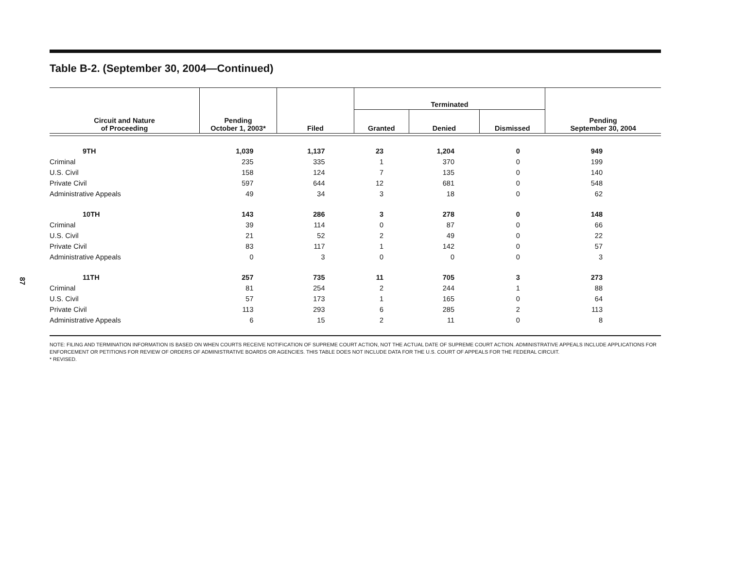87
Table B-2. (September 30, 2004—Continued)
| Circuit and Nature of Proceeding | Pending October 1, 2003* | Filed | Terminated | | | Pending September 30, 2004 |
| --- | --- | --- | --- | --- | --- | --- |
| | | | Granted | Denied | Dismissed | |
| 9TH | 1,039 | 1,137 | 23 | 1,204 | 0 | 949 |
| Criminal | 235 | 335 | 1 | 370 | 0 | 199 |
| U.S. Civil | 158 | 124 | 7 | 135 | 0 | 140 |
| Private Civil | 597 | 644 | 12 | 681 | 0 | 548 |
| Administrative Appeals | 49 | 34 | 3 | 18 | 0 | 62 |
| 10TH | 143 | 286 | 3 | 278 | 0 | 148 |
| Criminal | 39 | 114 | 0 | 87 | 0 | 66 |
| U.S. Civil | 21 | 52 | 2 | 49 | 0 | 22 |
| Private Civil | 83 | 117 | 1 | 142 | 0 | 57 |
| Administrative Appeals | 0 | 3 | 0 | 0 | 0 | 3 |
| 11TH | 257 | 735 | 11 | 705 | 3 | 273 |
| Criminal | 81 | 254 | 2 | 244 | 1 | 88 |
| U.S. Civil | 57 | 173 | 1 | 165 | 0 | 64 |
| Private Civil | 113 | 293 | 6 | 285 | 2 | 113 |
| Administrative Appeals | 6 | 15 | 2 | 11 | 0 | 8 |
NOTE: FILING AND TERMINATION INFORMATION IS BASED ON WHEN COURTS RECEIVE NOTIFICATION OF SUPREME COURT ACTION, NOT THE ACTUAL DATE OF SUPREME COURT ACTION. ADMINISTRATIVE APPEALS INCLUDE APPLICATIONS FOR ENFORCEMENT OR PETITIONS FOR REVIEW OF ORDERS OF ADMINISTRATIVE BOARDS OR AGENCIES. THIS TABLE DOES NOT INCLUDE DATA FOR THE U.S. COURT OF APPEALS FOR THE FEDERAL CIRCUIT.
* REVISED.